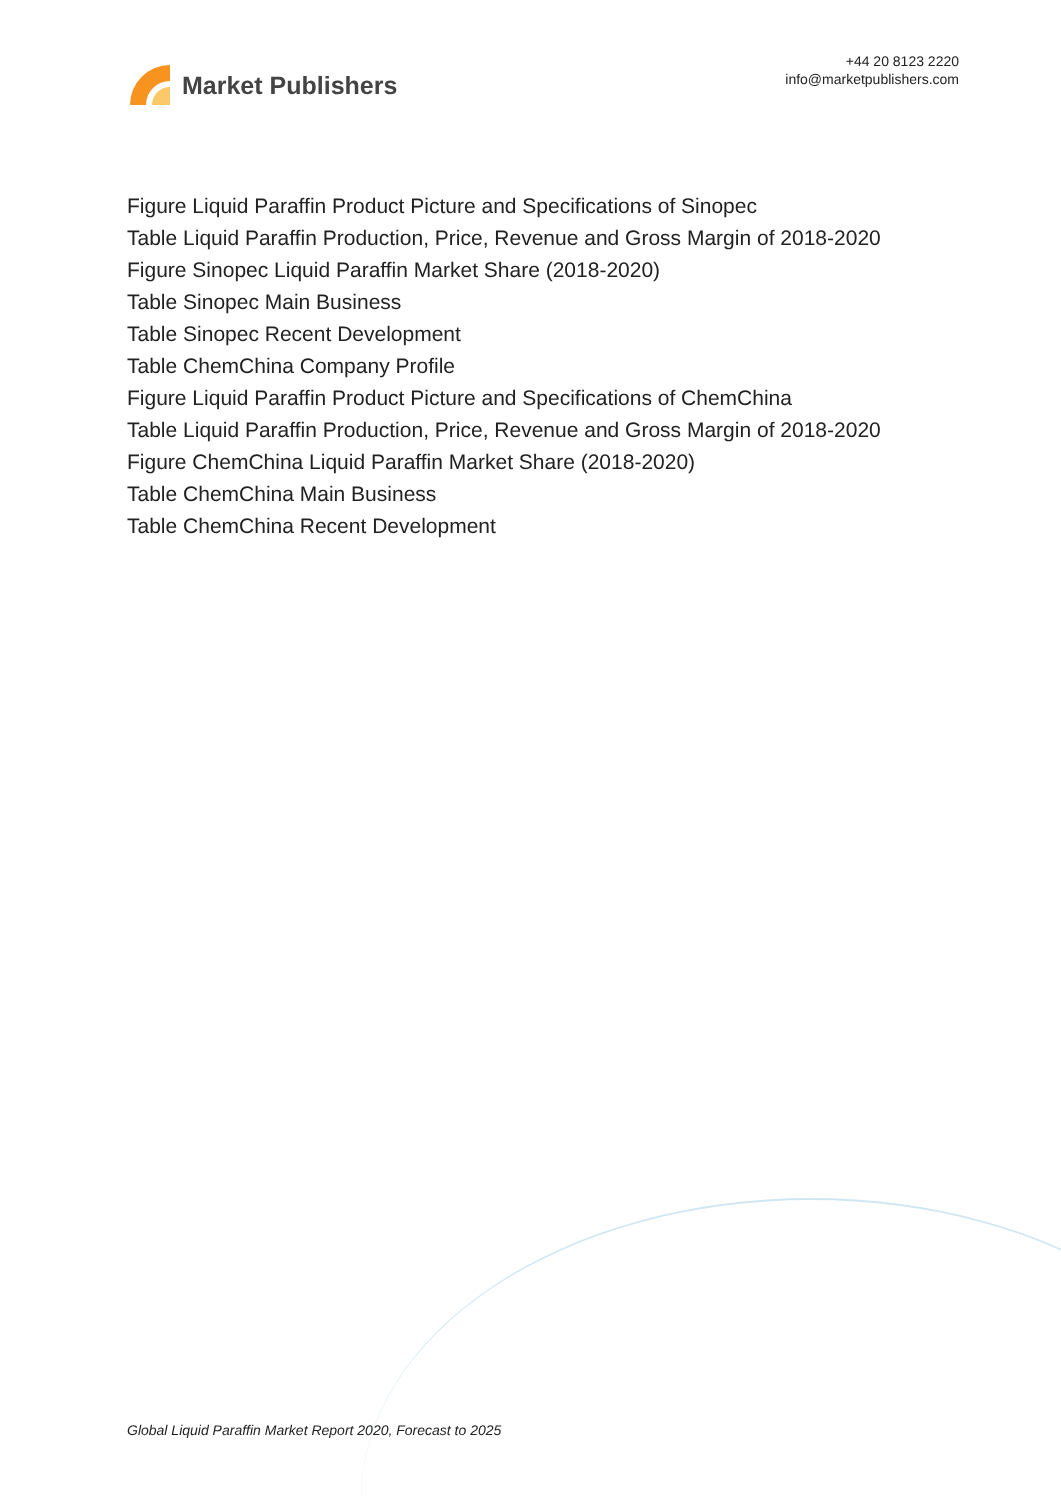Market Publishers
+44 20 8123 2220
info@marketpublishers.com
Figure Liquid Paraffin Product Picture and Specifications of Sinopec
Table Liquid Paraffin Production, Price, Revenue and Gross Margin of 2018-2020
Figure Sinopec Liquid Paraffin Market Share (2018-2020)
Table Sinopec Main Business
Table Sinopec Recent Development
Table ChemChina Company Profile
Figure Liquid Paraffin Product Picture and Specifications of ChemChina
Table Liquid Paraffin Production, Price, Revenue and Gross Margin of 2018-2020
Figure ChemChina Liquid Paraffin Market Share (2018-2020)
Table ChemChina Main Business
Table ChemChina Recent Development
Global Liquid Paraffin Market Report 2020, Forecast to 2025